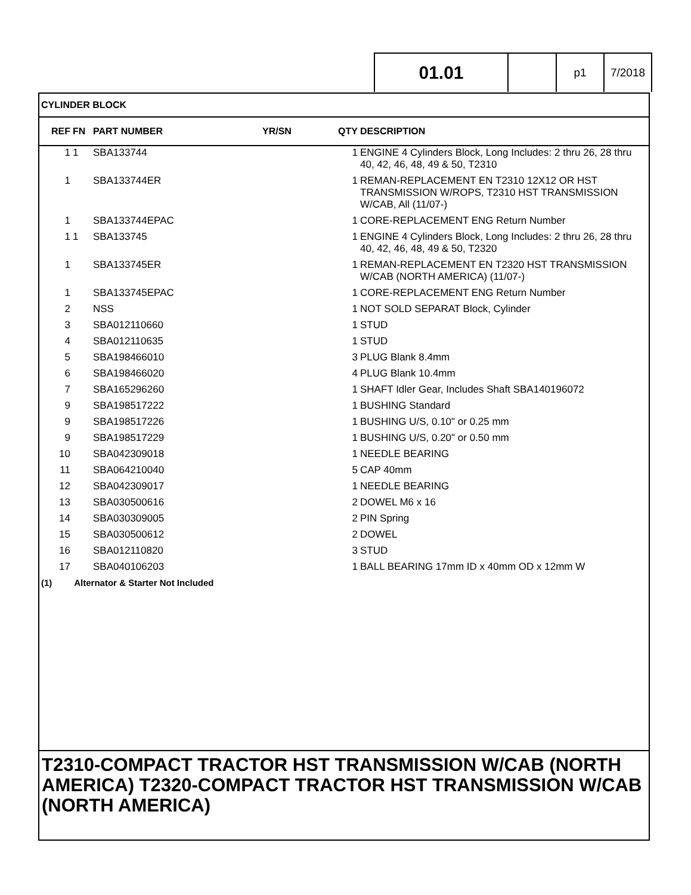01.01
p1 7/2018
CYLINDER BLOCK
| REF | FN | PART NUMBER | YR/SN | QTY | DESCRIPTION |
| --- | --- | --- | --- | --- | --- |
| 1 | 1 | SBA133744 | | 1 | ENGINE 4 Cylinders Block, Long Includes: 2 thru 26, 28 thru 40, 42, 46, 48, 49 & 50, T2310 |
| 1 | | SBA133744ER | | 1 | REMAN-REPLACEMENT EN T2310 12X12 OR HST TRANSMISSION W/ROPS, T2310 HST TRANSMISSION W/CAB, All (11/07-) |
| 1 | | SBA133744EPAC | | 1 | CORE-REPLACEMENT ENG Return Number |
| 1 | 1 | SBA133745 | | 1 | ENGINE 4 Cylinders Block, Long Includes: 2 thru 26, 28 thru 40, 42, 46, 48, 49 & 50, T2320 |
| 1 | | SBA133745ER | | 1 | REMAN-REPLACEMENT EN T2320 HST TRANSMISSION W/CAB (NORTH AMERICA) (11/07-) |
| 1 | | SBA133745EPAC | | 1 | CORE-REPLACEMENT ENG Return Number |
| 2 | | NSS | | 1 | NOT SOLD SEPARAT Block, Cylinder |
| 3 | | SBA012110660 | | 1 | STUD |
| 4 | | SBA012110635 | | 1 | STUD |
| 5 | | SBA198466010 | | 3 | PLUG Blank 8.4mm |
| 6 | | SBA198466020 | | 4 | PLUG Blank 10.4mm |
| 7 | | SBA165296260 | | 1 | SHAFT Idler Gear, Includes Shaft SBA140196072 |
| 9 | | SBA198517222 | | 1 | BUSHING Standard |
| 9 | | SBA198517226 | | 1 | BUSHING U/S, 0.10" or 0.25 mm |
| 9 | | SBA198517229 | | 1 | BUSHING U/S, 0.20" or 0.50 mm |
| 10 | | SBA042309018 | | 1 | NEEDLE BEARING |
| 11 | | SBA064210040 | | 5 | CAP 40mm |
| 12 | | SBA042309017 | | 1 | NEEDLE BEARING |
| 13 | | SBA030500616 | | 2 | DOWEL M6 x 16 |
| 14 | | SBA030309005 | | 2 | PIN Spring |
| 15 | | SBA030500612 | | 2 | DOWEL |
| 16 | | SBA012110820 | | 3 | STUD |
| 17 | | SBA040106203 | | 1 | BALL BEARING 17mm ID x 40mm OD x 12mm W |
(1) Alternator & Starter Not Included
T2310-COMPACT TRACTOR HST TRANSMISSION W/CAB (NORTH AMERICA) T2320-COMPACT TRACTOR HST TRANSMISSION W/CAB (NORTH AMERICA)